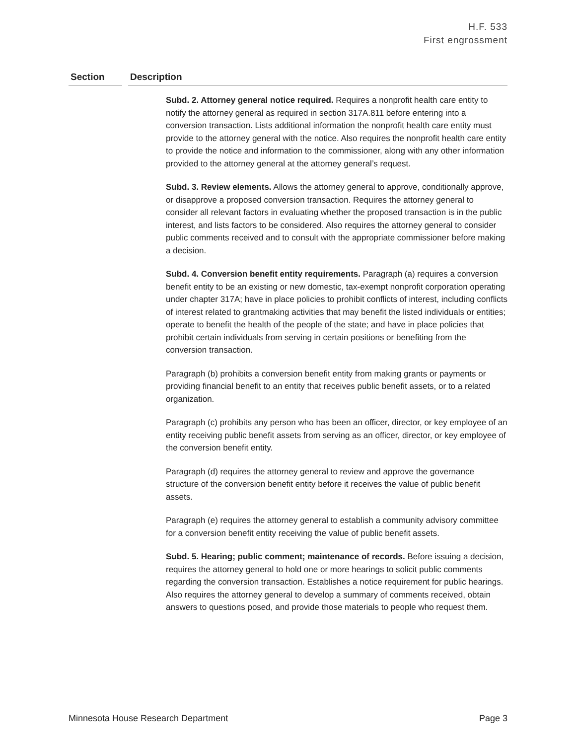H.F. 533
First engrossment
| Section | | Description |
| --- | --- | --- |
| | | Subd. 2. Attorney general notice required. Requires a nonprofit health care entity to notify the attorney general as required in section 317A.811 before entering into a conversion transaction. Lists additional information the nonprofit health care entity must provide to the attorney general with the notice. Also requires the nonprofit health care entity to provide the notice and information to the commissioner, along with any other information provided to the attorney general at the attorney general’s request. Subd. 3. Review elements. Allows the attorney general to approve, conditionally approve, or disapprove a proposed conversion transaction. Requires the attorney general to consider all relevant factors in evaluating whether the proposed transaction is in the public interest, and lists factors to be considered. Also requires the attorney general to consider public comments received and to consult with the appropriate commissioner before making a decision. Subd. 4. Conversion benefit entity requirements. Paragraph (a) requires a conversion benefit entity to be an existing or new domestic, tax-exempt nonprofit corporation operating under chapter 317A; have in place policies to prohibit conflicts of interest, including conflicts of interest related to grantmaking activities that may benefit the listed individuals or entities; operate to benefit the health of the people of the state; and have in place policies that prohibit certain individuals from serving in certain positions or benefiting from the conversion transaction. Paragraph (b) prohibits a conversion benefit entity from making grants or payments or providing financial benefit to an entity that receives public benefit assets, or to a related organization. Paragraph (c) prohibits any person who has been an officer, director, or key employee of an entity receiving public benefit assets from serving as an officer, director, or key employee of the conversion benefit entity. Paragraph (d) requires the attorney general to review and approve the governance structure of the conversion benefit entity before it receives the value of public benefit assets. Paragraph (e) requires the attorney general to establish a community advisory committee for a conversion benefit entity receiving the value of public benefit assets. Subd. 5. Hearing; public comment; maintenance of records. Before issuing a decision, requires the attorney general to hold one or more hearings to solicit public comments regarding the conversion transaction. Establishes a notice requirement for public hearings. Also requires the attorney general to develop a summary of comments received, obtain answers to questions posed, and provide those materials to people who request them. |
Minnesota House Research Department Page 3